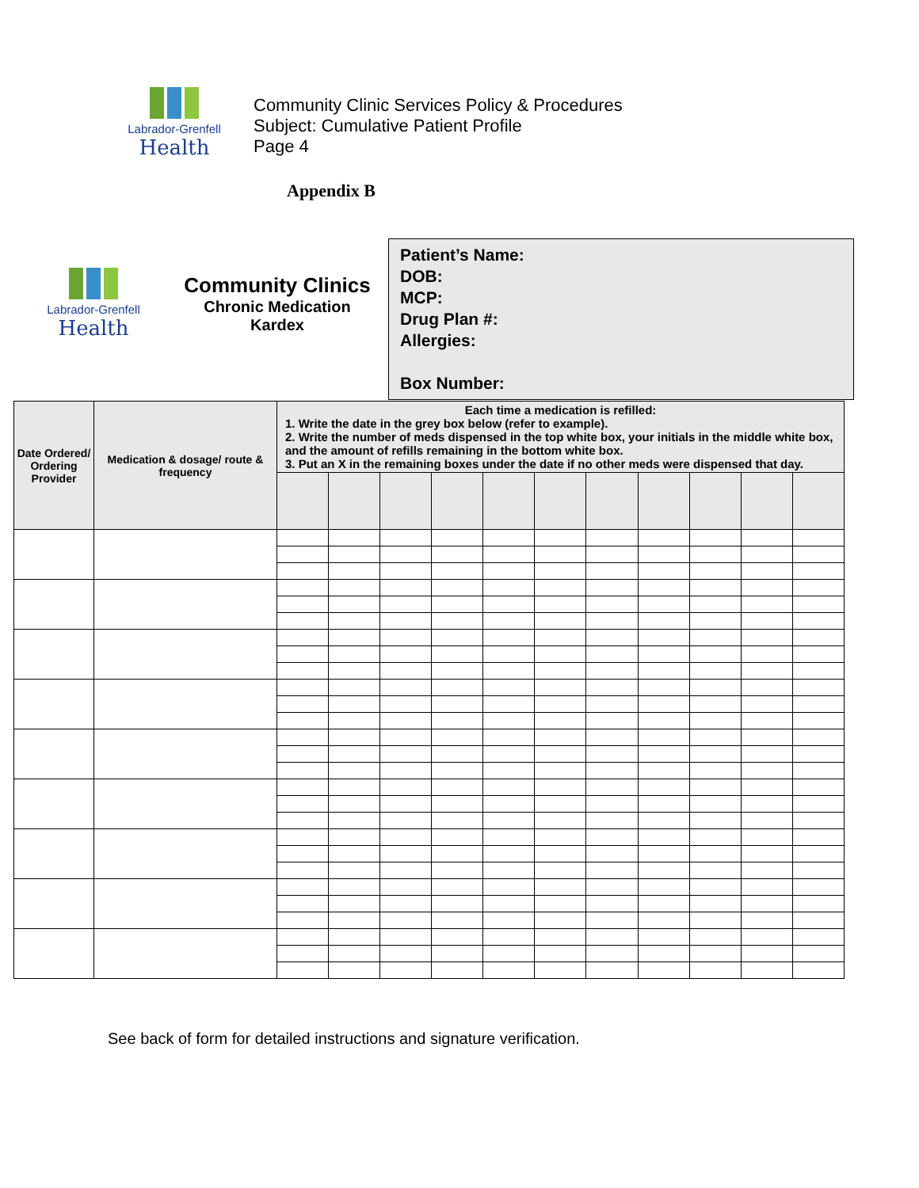Labrador-Grenfell
Health
Community Clinic Services Policy & Procedures
Subject: Cumulative Patient Profile
Page 4
Appendix B
Labrador-Grenfell
Health
Community Clinics
Chronic Medication
Kardex
Patient’s Name:
DOB:
MCP:
Drug Plan #:
Allergies:
Box Number:
| Date Ordered/ Ordering Provider | Medication & dosage/ route & frequency | Each time a medication is refilled: 1. Write the date in the grey box below (refer to example). 2. Write the number of meds dispensed in the top white box, your initials in the middle white box, and the amount of refills remaining in the bottom white box. 3. Put an X in the remaining boxes under the date if no other meds were dispensed that day. | | | | | | | | | | |
| --- | --- | --- | --- | --- | --- | --- | --- | --- | --- | --- | --- | --- |
See back of form for detailed instructions and signature verification.